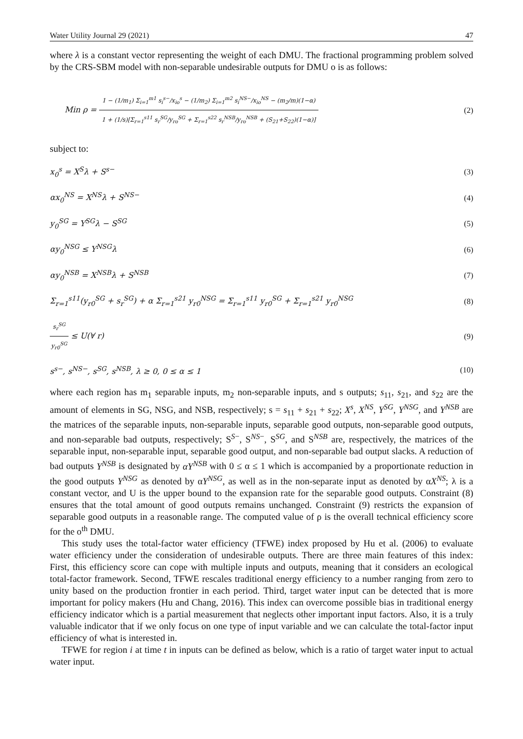Water Utility Journal 29 (2021) 47
where λ is a constant vector representing the weight of each DMU. The fractional programming problem solved by the CRS-SBM model with non-separable undesirable outputs for DMU o is as follows:
Min ρ =
1 − (1/m<sub>1</sub>) Σ<sub>i=1</sub><sup>m1</sup> s<sub>i</sub><sup>s−</sup>/x<sub>io</sub><sup>s</sup> − (1/m<sub>2</sub>) Σ<sub>i=1</sub><sup>m2</sup> s<sub>i</sub><sup>NS−</sup>/x<sub>io</sub><sup>NS</sup> − (m<sub>2</sub>/m)(1−α)
1 + (1/s)[Σ<sub>r=1</sub><sup>s11</sup> s<sub>r</sub><sup>SG</sup>/y<sub>ro</sub><sup>SG</sup> + Σ<sub>r=1</sub><sup>s22</sup> s<sub>r</sub><sup>NSB</sup>/y<sub>ro</sub><sup>NSB</sup> + (S<sub>21</sub>+S<sub>22</sub>)(1−α)]
(2)
subject to:
x<sub>0</sub><sup>s</sup> = X<sup>S</sup>λ + S<sup>s−</sup> (3)
αx<sub>0</sub><sup>NS</sup> = X<sup>NS</sup>λ + S<sup>NS−</sup> (4)
y<sub>0</sub><sup>SG</sup> = Y<sup>SG</sup>λ − S<sup>SG</sup> (5)
αy<sub>0</sub><sup>NSG</sup> ≤ Y<sup>NSG</sup>λ (6)
αy<sub>0</sub><sup>NSB</sup> = X<sup>NSB</sup>λ + S<sup>NSB</sup> (7)
Σ<sub>r=1</sub><sup>s11</sup>(y<sub>r0</sub><sup>SG</sup> + s<sub>r</sub><sup>SG</sup>) + α Σ<sub>r=1</sub><sup>s21</sup> y<sub>r0</sub><sup>NSG</sup> = Σ<sub>r=1</sub><sup>s11</sup> y<sub>r0</sub><sup>SG</sup> + Σ<sub>r=1</sub><sup>s21</sup> y<sub>r0</sub><sup>NSG</sup> (8)
s<sub>r</sub><sup>SG</sup>
y<sub>r0</sub><sup>SG</sup>
≤ U(∀ r) (9)
s<sup>s−</sup>, s<sup>NS−</sup>, s<sup>SG</sup>, s<sup>NSB</sup>, λ ≥ 0, 0 ≤ α ≤ 1 (10)
where each region has m<sub>1</sub> separable inputs, m<sub>2</sub> non-separable inputs, and s outputs; s<sub>11</sub>, s<sub>21</sub>, and s<sub>22</sub> are the amount of elements in SG, NSG, and NSB, respectively; s = s<sub>11</sub> + s<sub>21</sub> + s<sub>22</sub>; X<sup>s</sup>, X<sup>NS</sup>, Y<sup>SG</sup>, Y<sup>NSG</sup>, and Y<sup>NSB</sup> are the matrices of the separable inputs, non-separable inputs, separable good outputs, non-separable good outputs, and non-separable bad outputs, respectively; S<sup>S−</sup>, S<sup>NS−</sup>, S<sup>SG</sup>, and S<sup>NSB</sup> are, respectively, the matrices of the separable input, non-separable input, separable good output, and non-separable bad output slacks. A reduction of bad outputs Y<sup>NSB</sup> is designated by αY<sup>NSB</sup> with 0 ≤ α ≤ 1 which is accompanied by a proportionate reduction in the good outputs Y<sup>NSG</sup> as denoted by αY<sup>NSG</sup>, as well as in the non-separate input as denoted by αX<sup>NS</sup>; λ is a constant vector, and U is the upper bound to the expansion rate for the separable good outputs. Constraint (8) ensures that the total amount of good outputs remains unchanged. Constraint (9) restricts the expansion of separable good outputs in a reasonable range. The computed value of ρ is the overall technical efficiency score for the o<sup>th</sup> DMU.
This study uses the total-factor water efficiency (TFWE) index proposed by Hu et al. (2006) to evaluate water efficiency under the consideration of undesirable outputs. There are three main features of this index: First, this efficiency score can cope with multiple inputs and outputs, meaning that it considers an ecological total-factor framework. Second, TFWE rescales traditional energy efficiency to a number ranging from zero to unity based on the production frontier in each period. Third, target water input can be detected that is more important for policy makers (Hu and Chang, 2016). This index can overcome possible bias in traditional energy efficiency indicator which is a partial measurement that neglects other important input factors. Also, it is a truly valuable indicator that if we only focus on one type of input variable and we can calculate the total-factor input efficiency of what is interested in.
TFWE for region i at time t in inputs can be defined as below, which is a ratio of target water input to actual water input.